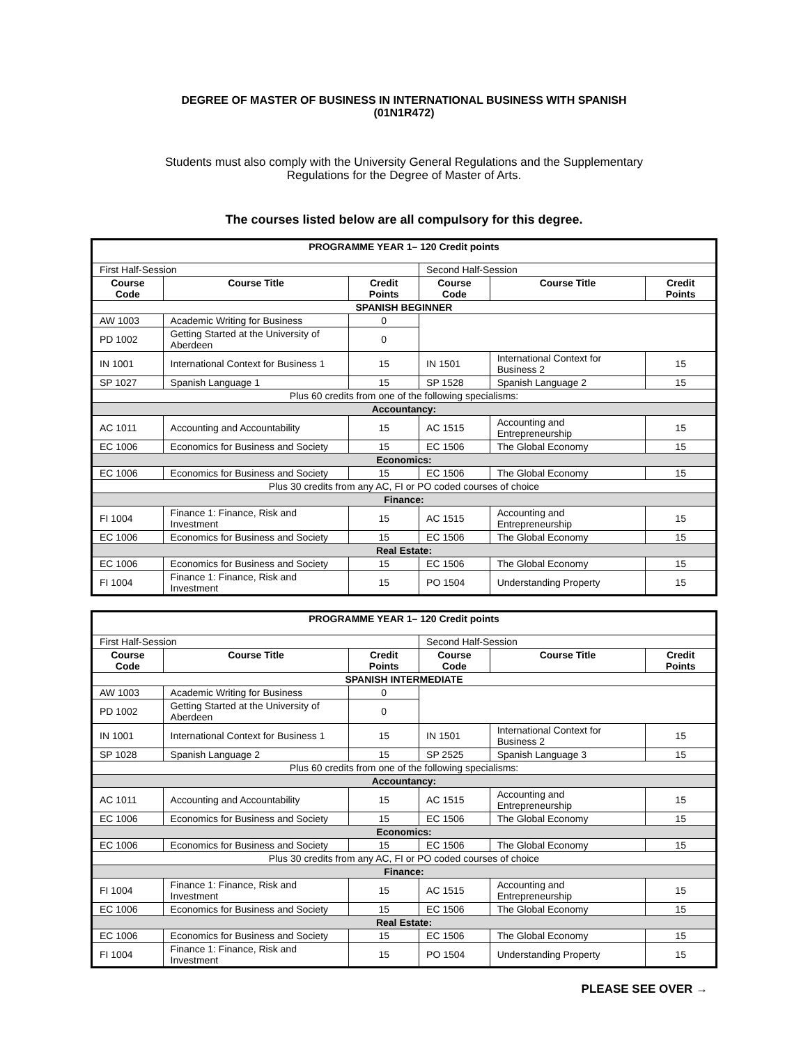DEGREE OF MASTER OF BUSINESS IN INTERNATIONAL BUSINESS WITH SPANISH
(01N1R472)
Students must also comply with the University General Regulations and the Supplementary
Regulations for the Degree of Master of Arts.
The courses listed below are all compulsory for this degree.
| PROGRAMME YEAR 1– 120 Credit points | | | | | |
| First Half-Session | | | Second Half-Session | | |
| Course Code | Course Title | Credit Points | Course Code | Course Title | Credit Points |
| SPANISH BEGINNER | | | | | |
| AW 1003 | Academic Writing for Business | 0 | | | |
| PD 1002 | Getting Started at the University of Aberdeen | 0 | | | |
| IN 1001 | International Context for Business 1 | 15 | IN 1501 | International Context for Business 2 | 15 |
| SP 1027 | Spanish Language 1 | 15 | SP 1528 | Spanish Language 2 | 15 |
| Plus 60 credits from one of the following specialisms: | | | | | |
| Accountancy: | | | | | |
| AC 1011 | Accounting and Accountability | 15 | AC 1515 | Accounting and Entrepreneurship | 15 |
| EC 1006 | Economics for Business and Society | 15 | EC 1506 | The Global Economy | 15 |
| Economics: | | | | | |
| EC 1006 | Economics for Business and Society | 15 | EC 1506 | The Global Economy | 15 |
| Plus 30 credits from any AC, FI or PO coded courses of choice | | | | | |
| Finance: | | | | | |
| FI 1004 | Finance 1: Finance, Risk and Investment | 15 | AC 1515 | Accounting and Entrepreneurship | 15 |
| EC 1006 | Economics for Business and Society | 15 | EC 1506 | The Global Economy | 15 |
| Real Estate: | | | | | |
| EC 1006 | Economics for Business and Society | 15 | EC 1506 | The Global Economy | 15 |
| FI 1004 | Finance 1: Finance, Risk and Investment | 15 | PO 1504 | Understanding Property | 15 |
| PROGRAMME YEAR 1– 120 Credit points | | | | | |
| First Half-Session | | | Second Half-Session | | |
| Course Code | Course Title | Credit Points | Course Code | Course Title | Credit Points |
| SPANISH INTERMEDIATE | | | | | |
| AW 1003 | Academic Writing for Business | 0 | | | |
| PD 1002 | Getting Started at the University of Aberdeen | 0 | | | |
| IN 1001 | International Context for Business 1 | 15 | IN 1501 | International Context for Business 2 | 15 |
| SP 1028 | Spanish Language 2 | 15 | SP 2525 | Spanish Language 3 | 15 |
| Plus 60 credits from one of the following specialisms: | | | | | |
| Accountancy: | | | | | |
| AC 1011 | Accounting and Accountability | 15 | AC 1515 | Accounting and Entrepreneurship | 15 |
| EC 1006 | Economics for Business and Society | 15 | EC 1506 | The Global Economy | 15 |
| Economics: | | | | | |
| EC 1006 | Economics for Business and Society | 15 | EC 1506 | The Global Economy | 15 |
| Plus 30 credits from any AC, FI or PO coded courses of choice | | | | | |
| Finance: | | | | | |
| FI 1004 | Finance 1: Finance, Risk and Investment | 15 | AC 1515 | Accounting and Entrepreneurship | 15 |
| EC 1006 | Economics for Business and Society | 15 | EC 1506 | The Global Economy | 15 |
| Real Estate: | | | | | |
| EC 1006 | Economics for Business and Society | 15 | EC 1506 | The Global Economy | 15 |
| FI 1004 | Finance 1: Finance, Risk and Investment | 15 | PO 1504 | Understanding Property | 15 |
PLEASE SEE OVER →